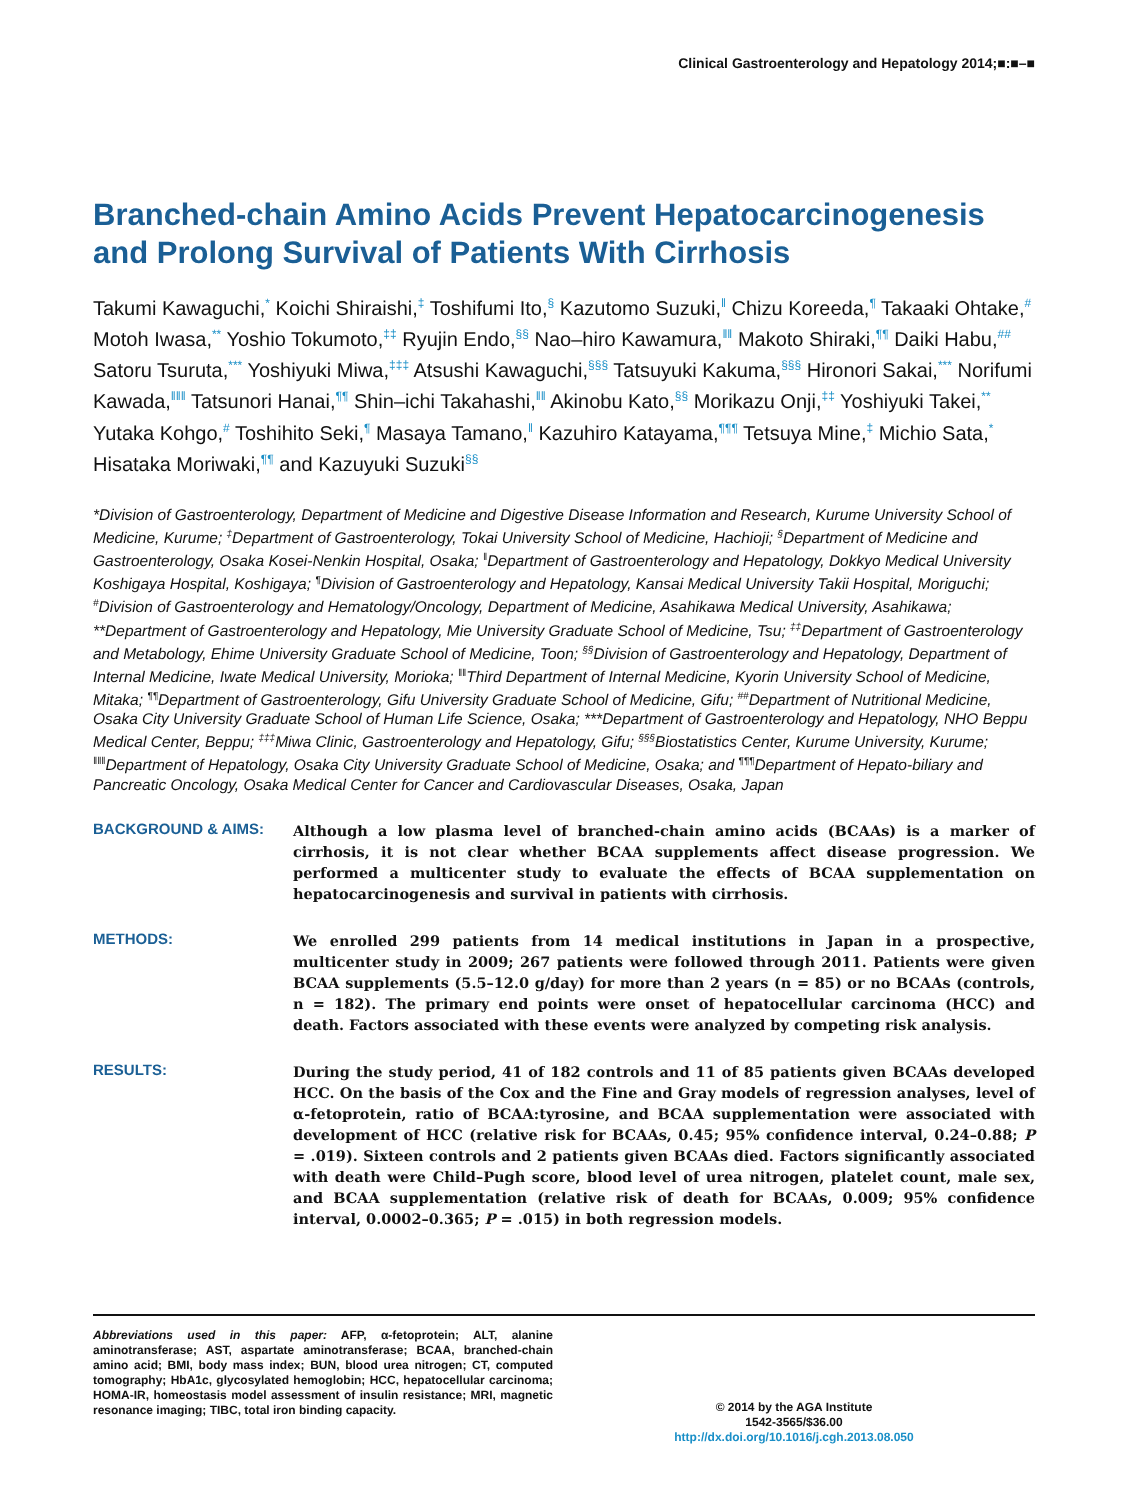Clinical Gastroenterology and Hepatology 2014;■:■–■
Branched-chain Amino Acids Prevent Hepatocarcinogenesis and Prolong Survival of Patients With Cirrhosis
Takumi Kawaguchi,<sup>*</sup> Koichi Shiraishi,<sup>‡</sup> Toshifumi Ito,<sup>§</sup> Kazutomo Suzuki,<sup>‖</sup> Chizu Koreeda,<sup>¶</sup> Takaaki Ohtake,<sup>#</sup> Motoh Iwasa,<sup>**</sup> Yoshio Tokumoto,<sup>‡‡</sup> Ryujin Endo,<sup>§§</sup> Nao–hiro Kawamura,<sup>‖‖</sup> Makoto Shiraki,<sup>¶¶</sup> Daiki Habu,<sup>##</sup> Satoru Tsuruta,<sup>***</sup> Yoshiyuki Miwa,<sup>‡‡‡</sup> Atsushi Kawaguchi,<sup>§§§</sup> Tatsuyuki Kakuma,<sup>§§§</sup> Hironori Sakai,<sup>***</sup> Norifumi Kawada,<sup>‖‖‖</sup> Tatsunori Hanai,<sup>¶¶</sup> Shin–ichi Takahashi,<sup>‖‖</sup> Akinobu Kato,<sup>§§</sup> Morikazu Onji,<sup>‡‡</sup> Yoshiyuki Takei,<sup>**</sup> Yutaka Kohgo,<sup>#</sup> Toshihito Seki,<sup>¶</sup> Masaya Tamano,<sup>‖</sup> Kazuhiro Katayama,<sup>¶¶¶</sup> Tetsuya Mine,<sup>‡</sup> Michio Sata,<sup>*</sup> Hisataka Moriwaki,<sup>¶¶</sup> and Kazuyuki Suzuki<sup>§§</sup>
*Division of Gastroenterology, Department of Medicine and Digestive Disease Information and Research, Kurume University School of Medicine, Kurume; <sup>‡</sup>Department of Gastroenterology, Tokai University School of Medicine, Hachioji; <sup>§</sup>Department of Medicine and Gastroenterology, Osaka Kosei-Nenkin Hospital, Osaka; <sup>‖</sup>Department of Gastroenterology and Hepatology, Dokkyo Medical University Koshigaya Hospital, Koshigaya; <sup>¶</sup>Division of Gastroenterology and Hepatology, Kansai Medical University Takii Hospital, Moriguchi; <sup>#</sup>Division of Gastroenterology and Hematology/Oncology, Department of Medicine, Asahikawa Medical University, Asahikawa; **Department of Gastroenterology and Hepatology, Mie University Graduate School of Medicine, Tsu; <sup>‡‡</sup>Department of Gastroenterology and Metabology, Ehime University Graduate School of Medicine, Toon; <sup>§§</sup>Division of Gastroenterology and Hepatology, Department of Internal Medicine, Iwate Medical University, Morioka; <sup>‖‖</sup>Third Department of Internal Medicine, Kyorin University School of Medicine, Mitaka; <sup>¶¶</sup>Department of Gastroenterology, Gifu University Graduate School of Medicine, Gifu; <sup>##</sup>Department of Nutritional Medicine, Osaka City University Graduate School of Human Life Science, Osaka; ***Department of Gastroenterology and Hepatology, NHO Beppu Medical Center, Beppu; <sup>‡‡‡</sup>Miwa Clinic, Gastroenterology and Hepatology, Gifu; <sup>§§§</sup>Biostatistics Center, Kurume University, Kurume; <sup>‖‖‖</sup>Department of Hepatology, Osaka City University Graduate School of Medicine, Osaka; and <sup>¶¶¶</sup>Department of Hepato-biliary and Pancreatic Oncology, Osaka Medical Center for Cancer and Cardiovascular Diseases, Osaka, Japan
BACKGROUND & AIMS:
Although a low plasma level of branched-chain amino acids (BCAAs) is a marker of cirrhosis, it is not clear whether BCAA supplements affect disease progression. We performed a multicenter study to evaluate the effects of BCAA supplementation on hepatocarcinogenesis and survival in patients with cirrhosis.
METHODS:
We enrolled 299 patients from 14 medical institutions in Japan in a prospective, multicenter study in 2009; 267 patients were followed through 2011. Patients were given BCAA supplements (5.5–12.0 g/day) for more than 2 years (n = 85) or no BCAAs (controls, n = 182). The primary end points were onset of hepatocellular carcinoma (HCC) and death. Factors associated with these events were analyzed by competing risk analysis.
RESULTS:
During the study period, 41 of 182 controls and 11 of 85 patients given BCAAs developed HCC. On the basis of the Cox and the Fine and Gray models of regression analyses, level of α-fetoprotein, ratio of BCAA:tyrosine, and BCAA supplementation were associated with development of HCC (relative risk for BCAAs, 0.45; 95% confidence interval, 0.24–0.88; P = .019). Sixteen controls and 2 patients given BCAAs died. Factors significantly associated with death were Child–Pugh score, blood level of urea nitrogen, platelet count, male sex, and BCAA supplementation (relative risk of death for BCAAs, 0.009; 95% confidence interval, 0.0002–0.365; P = .015) in both regression models.
Abbreviations used in this paper: AFP, α-fetoprotein; ALT, alanine aminotransferase; AST, aspartate aminotransferase; BCAA, branched-chain amino acid; BMI, body mass index; BUN, blood urea nitrogen; CT, computed tomography; HbA1c, glycosylated hemoglobin; HCC, hepatocellular carcinoma; HOMA-IR, homeostasis model assessment of insulin resistance; MRI, magnetic resonance imaging; TIBC, total iron binding capacity.
© 2014 by the AGA Institute
1542-3565/$36.00
http://dx.doi.org/10.1016/j.cgh.2013.08.050